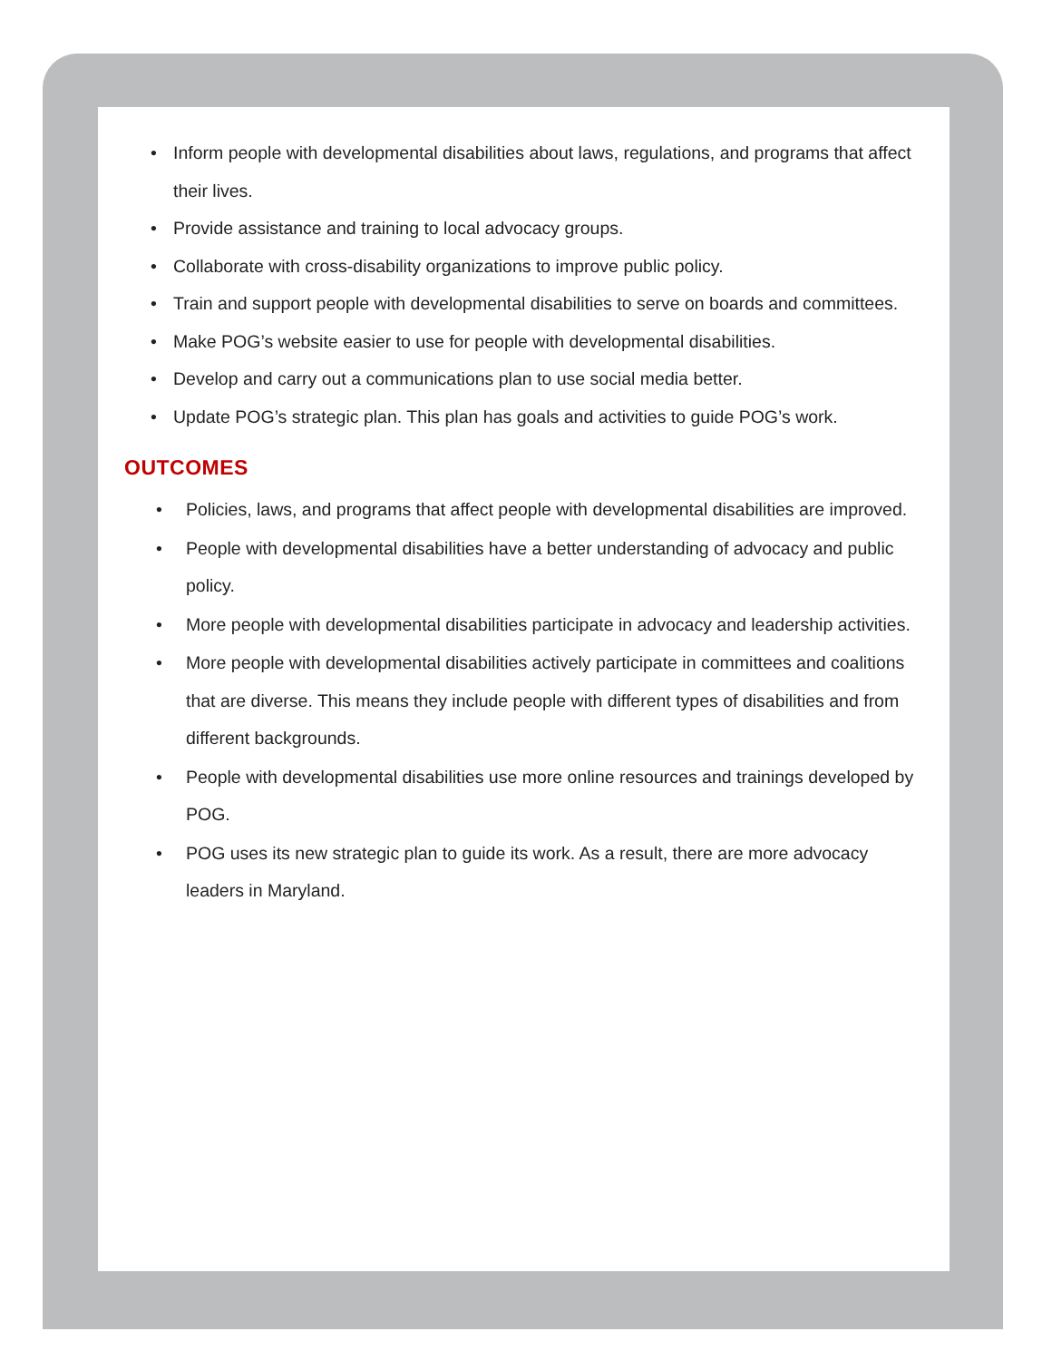• Inform people with developmental disabilities about laws, regulations, and programs that affect their lives.
• Provide assistance and training to local advocacy groups.
• Collaborate with cross-disability organizations to improve public policy.
• Train and support people with developmental disabilities to serve on boards and committees.
• Make POG’s website easier to use for people with developmental disabilities.
• Develop and carry out a communications plan to use social media better.
• Update POG’s strategic plan. This plan has goals and activities to guide POG’s work.
OUTCOMES
• Policies, laws, and programs that affect people with developmental disabilities are improved.
• People with developmental disabilities have a better understanding of advocacy and public policy.
• More people with developmental disabilities participate in advocacy and leadership activities.
• More people with developmental disabilities actively participate in committees and coalitions that are diverse. This means they include people with different types of disabilities and from different backgrounds.
• People with developmental disabilities use more online resources and trainings developed by POG.
• POG uses its new strategic plan to guide its work. As a result, there are more advocacy leaders in Maryland.